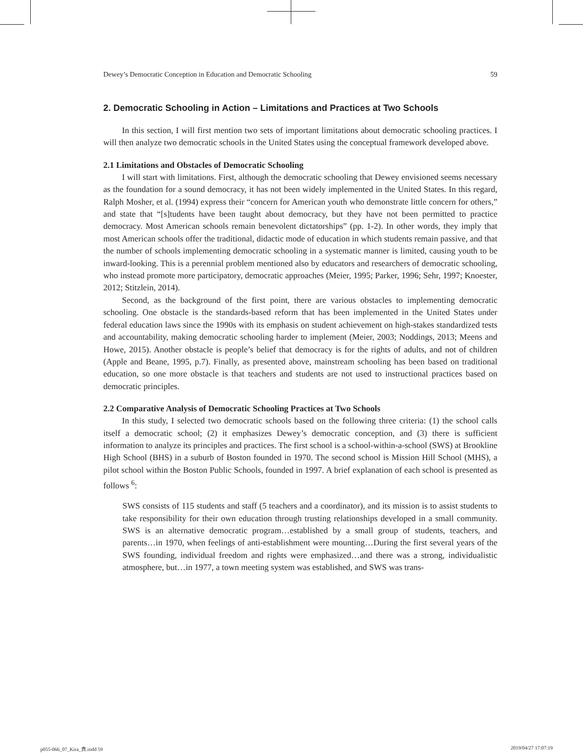Dewey’s Democratic Conception in Education and Democratic Schooling 59
2. Democratic Schooling in Action – Limitations and Practices at Two Schools
In this section, I will first mention two sets of important limitations about democratic schooling practices. I will then analyze two democratic schools in the United States using the conceptual framework developed above.
2.1 Limitations and Obstacles of Democratic Schooling
I will start with limitations. First, although the democratic schooling that Dewey envisioned seems necessary as the foundation for a sound democracy, it has not been widely implemented in the United States. In this regard, Ralph Mosher, et al. (1994) express their “concern for American youth who demonstrate little concern for others,” and state that “[s]tudents have been taught about democracy, but they have not been permitted to practice democracy. Most American schools remain benevolent dictatorships” (pp. 1-2). In other words, they imply that most American schools offer the traditional, didactic mode of education in which students remain passive, and that the number of schools implementing democratic schooling in a systematic manner is limited, causing youth to be inward-looking. This is a perennial problem mentioned also by educators and researchers of democratic schooling, who instead promote more participatory, democratic approaches (Meier, 1995; Parker, 1996; Sehr, 1997; Knoester, 2012; Stitzlein, 2014).
Second, as the background of the first point, there are various obstacles to implementing democratic schooling. One obstacle is the standards-based reform that has been implemented in the United States under federal education laws since the 1990s with its emphasis on student achievement on high-stakes standardized tests and accountability, making democratic schooling harder to implement (Meier, 2003; Noddings, 2013; Meens and Howe, 2015). Another obstacle is people’s belief that democracy is for the rights of adults, and not of children (Apple and Beane, 1995, p.7). Finally, as presented above, mainstream schooling has been based on traditional education, so one more obstacle is that teachers and students are not used to instructional practices based on democratic principles.
2.2 Comparative Analysis of Democratic Schooling Practices at Two Schools
In this study, I selected two democratic schools based on the following three criteria: (1) the school calls itself a democratic school; (2) it emphasizes Dewey’s democratic conception, and (3) there is sufficient information to analyze its principles and practices. The first school is a school-within-a-school (SWS) at Brookline High School (BHS) in a suburb of Boston founded in 1970. The second school is Mission Hill School (MHS), a pilot school within the Boston Public Schools, founded in 1997. A brief explanation of each school is presented as follows <sup>6</sup>:
SWS consists of 115 students and staff (5 teachers and a coordinator), and its mission is to assist students to take responsibility for their own education through trusting relationships developed in a small community. SWS is an alternative democratic program…established by a small group of students, teachers, and parents…in 1970, when feelings of anti-establishment were mounting…During the first several years of the SWS founding, individual freedom and rights were emphasized…and there was a strong, individualistic atmosphere, but…in 1977, a town meeting system was established, and SWS was trans-
p055-066_07_Kira_責.indd 59 2019/04/27 17:07:19